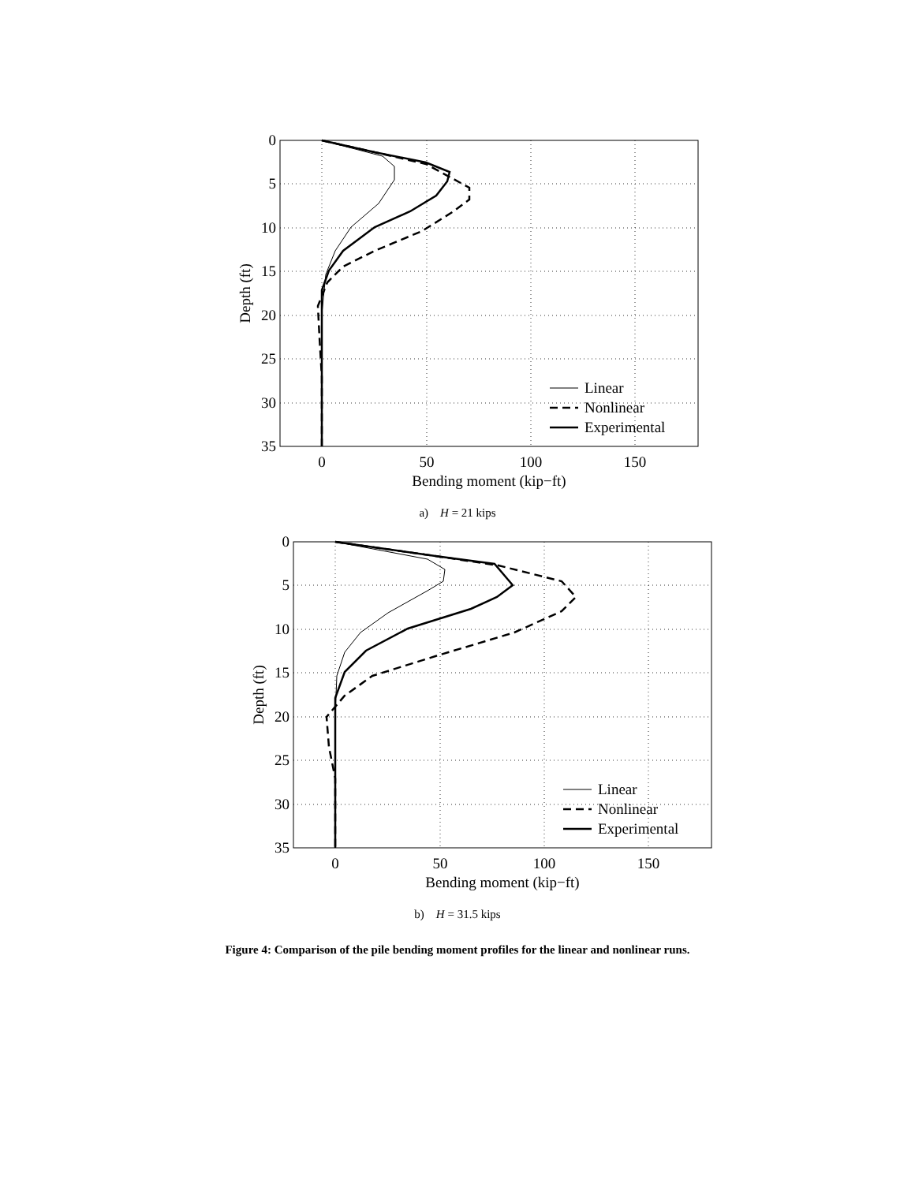0
5
10
15
20
25
30
35
0
50
100
150
Bending moment (kip−ft)
Depth (ft)
Linear
Nonlinear
Experimental
a) H = 21 kips
0
5
10
15
20
25
30
35
0
50
100
150
Bending moment (kip−ft)
Depth (ft)
Linear
Nonlinear
Experimental
b) H = 31.5 kips
Figure 4: Comparison of the pile bending moment profiles for the linear and nonlinear runs.